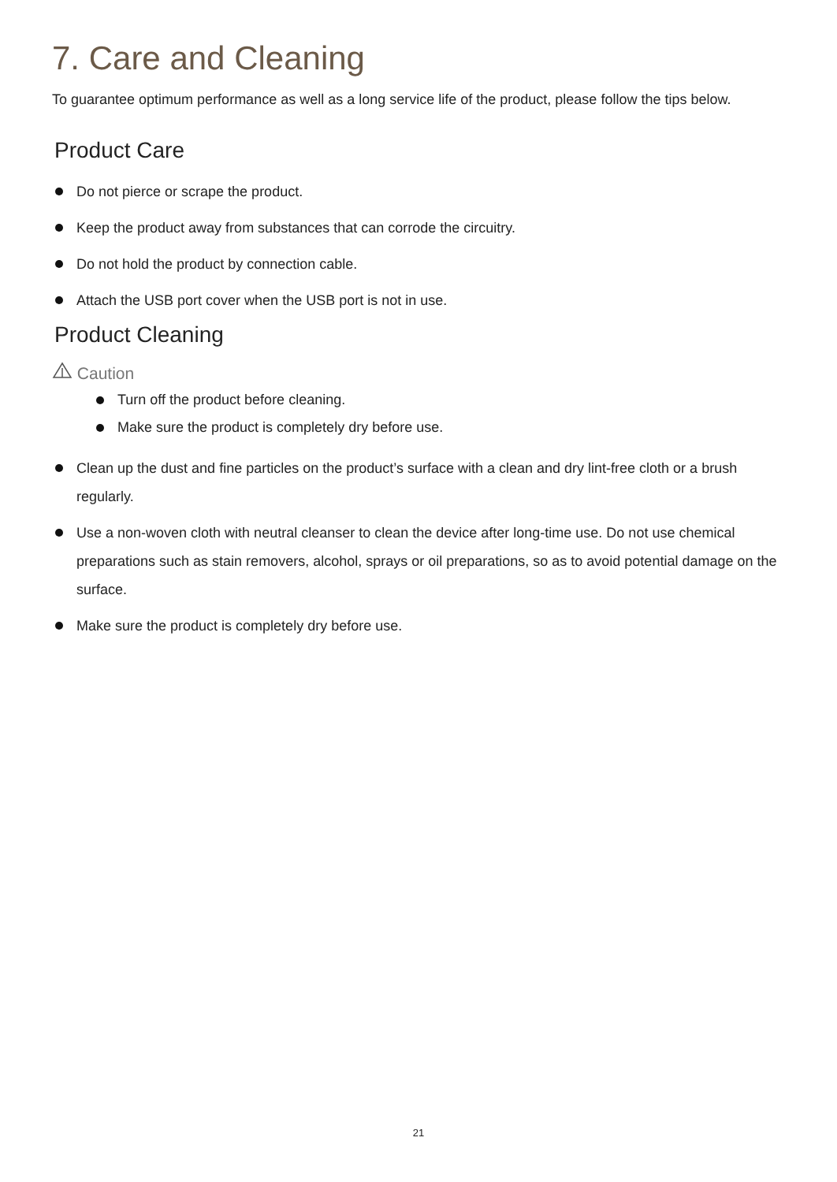7. Care and Cleaning
To guarantee optimum performance as well as a long service life of the product, please follow the tips below.
Product Care
Do not pierce or scrape the product.
Keep the product away from substances that can corrode the circuitry.
Do not hold the product by connection cable.
Attach the USB port cover when the USB port is not in use.
Product Cleaning
Caution
Turn off the product before cleaning.
Make sure the product is completely dry before use.
Clean up the dust and fine particles on the product’s surface with a clean and dry lint-free cloth or a brush regularly.
Use a non-woven cloth with neutral cleanser to clean the device after long-time use. Do not use chemical preparations such as stain removers, alcohol, sprays or oil preparations, so as to avoid potential damage on the surface.
Make sure the product is completely dry before use.
21